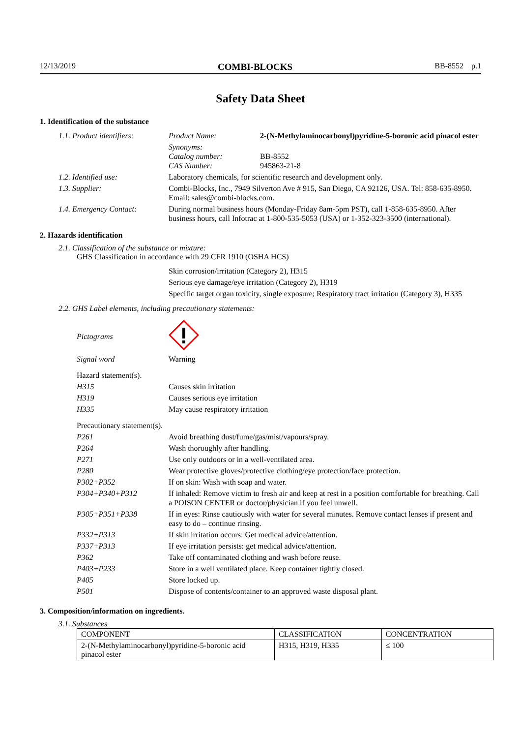12/13/2019 COMBI-BLOCKS BB-8552 p.1
Safety Data Sheet
1. Identification of the substance
| 1.1. Product identifiers: | Product Name: | 2-(N-Methylaminocarbonyl)pyridine-5-boronic acid pinacol ester |
| | Synonyms: Catalog number: CAS Number: | BB-8552 945863-21-8 |
| 1.2. Identified use: | Laboratory chemicals, for scientific research and development only. | |
| 1.3. Supplier: | Combi-Blocks, Inc., 7949 Silverton Ave # 915, San Diego, CA 92126, USA. Tel: 858-635-8950. Email: sales@combi-blocks.com. | |
| 1.4. Emergency Contact: | During normal business hours (Monday-Friday 8am-5pm PST), call 1-858-635-8950. After business hours, call Infotrac at 1-800-535-5053 (USA) or 1-352-323-3500 (international). | |
2. Hazards identification
2.1. Classification of the substance or mixture:
GHS Classification in accordance with 29 CFR 1910 (OSHA HCS)
Skin corrosion/irritation (Category 2), H315
Serious eye damage/eye irritation (Category 2), H319
Specific target organ toxicity, single exposure; Respiratory tract irritation (Category 3), H335
2.2. GHS Label elements, including precautionary statements:
| Pictograms | |
| Signal word | Warning |
| Hazard statement(s). | |
| H315 | Causes skin irritation |
| H319 | Causes serious eye irritation |
| H335 | May cause respiratory irritation |
| Precautionary statement(s). | |
| P261 | Avoid breathing dust/fume/gas/mist/vapours/spray. |
| P264 | Wash thoroughly after handling. |
| P271 | Use only outdoors or in a well-ventilated area. |
| P280 | Wear protective gloves/protective clothing/eye protection/face protection. |
| P302+P352 | If on skin: Wash with soap and water. |
| P304+P340+P312 | If inhaled: Remove victim to fresh air and keep at rest in a position comfortable for breathing. Call a POISON CENTER or doctor/physician if you feel unwell. |
| P305+P351+P338 | If in eyes: Rinse cautiously with water for several minutes. Remove contact lenses if present and easy to do – continue rinsing. |
| P332+P313 | If skin irritation occurs: Get medical advice/attention. |
| P337+P313 | If eye irritation persists: get medical advice/attention. |
| P362 | Take off contaminated clothing and wash before reuse. |
| P403+P233 | Store in a well ventilated place. Keep container tightly closed. |
| P405 | Store locked up. |
| P501 | Dispose of contents/container to an approved waste disposal plant. |
3. Composition/information on ingredients.
3.1. Substances
| COMPONENT | CLASSIFICATION | CONCENTRATION |
| --- | --- | --- |
| 2-(N-Methylaminocarbonyl)pyridine-5-boronic acid pinacol ester | H315, H319, H335 | ≤ 100 |